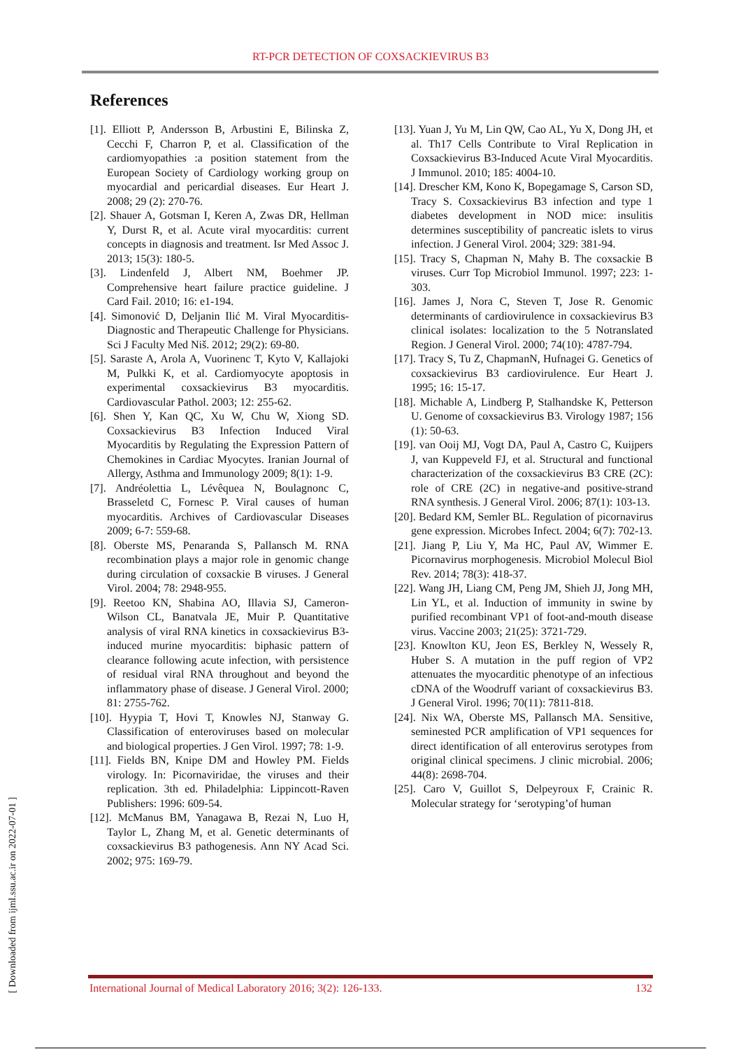RT-PCR DETECTION OF COXSACKIEVIRUS B3
[ Downloaded from ijml.ssu.ac.ir on 2022-07-01 ]
References
[1]. Elliott P, Andersson B, Arbustini E, Bilinska Z, Cecchi F, Charron P, et al. Classification of the cardiomyopathies :a position statement from the European Society of Cardiology working group on myocardial and pericardial diseases. Eur Heart J. 2008; 29 (2): 270-76.
[2]. Shauer A, Gotsman I, Keren A, Zwas DR, Hellman Y, Durst R, et al. Acute viral myocarditis: current concepts in diagnosis and treatment. Isr Med Assoc J. 2013; 15(3): 180-5.
[3]. Lindenfeld J, Albert NM, Boehmer JP. Comprehensive heart failure practice guideline. J Card Fail. 2010; 16: e1-194.
[4]. Simonović D, Deljanin Ilić M. Viral Myocarditis-Diagnostic and Therapeutic Challenge for Physicians. Sci J Faculty Med Niš. 2012; 29(2): 69-80.
[5]. Saraste A, Arola A, Vuorinenc T, Kyto V, Kallajoki M, Pulkki K, et al. Cardiomyocyte apoptosis in experimental coxsackievirus B3 myocarditis. Cardiovascular Pathol. 2003; 12: 255-62.
[6]. Shen Y, Kan QC, Xu W, Chu W, Xiong SD. Coxsackievirus B3 Infection Induced Viral Myocarditis by Regulating the Expression Pattern of Chemokines in Cardiac Myocytes. Iranian Journal of Allergy, Asthma and Immunology 2009; 8(1): 1-9.
[7]. Andréolettia L, Lévêquea N, Boulagnonc C, Brasseletd C, Fornesc P. Viral causes of human myocarditis. Archives of Cardiovascular Diseases 2009; 6-7: 559-68.
[8]. Oberste MS, Penaranda S, Pallansch M. RNA recombination plays a major role in genomic change during circulation of coxsackie B viruses. J General Virol. 2004; 78: 2948-955.
[9]. Reetoo KN, Shabina AO, Illavia SJ, Cameron-Wilson CL, Banatvala JE, Muir P. Quantitative analysis of viral RNA kinetics in coxsackievirus B3-induced murine myocarditis: biphasic pattern of clearance following acute infection, with persistence of residual viral RNA throughout and beyond the inflammatory phase of disease. J General Virol. 2000; 81: 2755-762.
[10]. Hyypia T, Hovi T, Knowles NJ, Stanway G. Classification of enteroviruses based on molecular and biological properties. J Gen Virol. 1997; 78: 1-9.
[11]. Fields BN, Knipe DM and Howley PM. Fields virology. In: Picornaviridae, the viruses and their replication. 3th ed. Philadelphia: Lippincott-Raven Publishers: 1996: 609-54.
[12]. McManus BM, Yanagawa B, Rezai N, Luo H, Taylor L, Zhang M, et al. Genetic determinants of coxsackievirus B3 pathogenesis. Ann NY Acad Sci. 2002; 975: 169-79.
[13]. Yuan J, Yu M, Lin QW, Cao AL, Yu X, Dong JH, et al. Th17 Cells Contribute to Viral Replication in Coxsackievirus B3-Induced Acute Viral Myocarditis. J Immunol. 2010; 185: 4004-10.
[14]. Drescher KM, Kono K, Bopegamage S, Carson SD, Tracy S. Coxsackievirus B3 infection and type 1 diabetes development in NOD mice: insulitis determines susceptibility of pancreatic islets to virus infection. J General Virol. 2004; 329: 381-94.
[15]. Tracy S, Chapman N, Mahy B. The coxsackie B viruses. Curr Top Microbiol Immunol. 1997; 223: 1-303.
[16]. James J, Nora C, Steven T, Jose R. Genomic determinants of cardiovirulence in coxsackievirus B3 clinical isolates: localization to the 5 Notranslated Region. J General Virol. 2000; 74(10): 4787-794.
[17]. Tracy S, Tu Z, ChapmanN, Hufnagei G. Genetics of coxsackievirus B3 cardiovirulence. Eur Heart J. 1995; 16: 15-17.
[18]. Michable A, Lindberg P, Stalhandske K, Petterson U. Genome of coxsackievirus B3. Virology 1987; 156 (1): 50-63.
[19]. van Ooij MJ, Vogt DA, Paul A, Castro C, Kuijpers J, van Kuppeveld FJ, et al. Structural and functional characterization of the coxsackievirus B3 CRE (2C): role of CRE (2C) in negative-and positive-strand RNA synthesis. J General Virol. 2006; 87(1): 103-13.
[20]. Bedard KM, Semler BL. Regulation of picornavirus gene expression. Microbes Infect. 2004; 6(7): 702-13.
[21]. Jiang P, Liu Y, Ma HC, Paul AV, Wimmer E. Picornavirus morphogenesis. Microbiol Molecul Biol Rev. 2014; 78(3): 418-37.
[22]. Wang JH, Liang CM, Peng JM, Shieh JJ, Jong MH, Lin YL, et al. Induction of immunity in swine by purified recombinant VP1 of foot-and-mouth disease virus. Vaccine 2003; 21(25): 3721-729.
[23]. Knowlton KU, Jeon ES, Berkley N, Wessely R, Huber S. A mutation in the puff region of VP2 attenuates the myocarditic phenotype of an infectious cDNA of the Woodruff variant of coxsackievirus B3. J General Virol. 1996; 70(11): 7811-818.
[24]. Nix WA, Oberste MS, Pallansch MA. Sensitive, seminested PCR amplification of VP1 sequences for direct identification of all enterovirus serotypes from original clinical specimens. J clinic microbial. 2006; 44(8): 2698-704.
[25]. Caro V, Guillot S, Delpeyroux F, Crainic R. Molecular strategy for ‘serotyping’of human
International Journal of Medical Laboratory 2016; 3(2): 126-133. 132